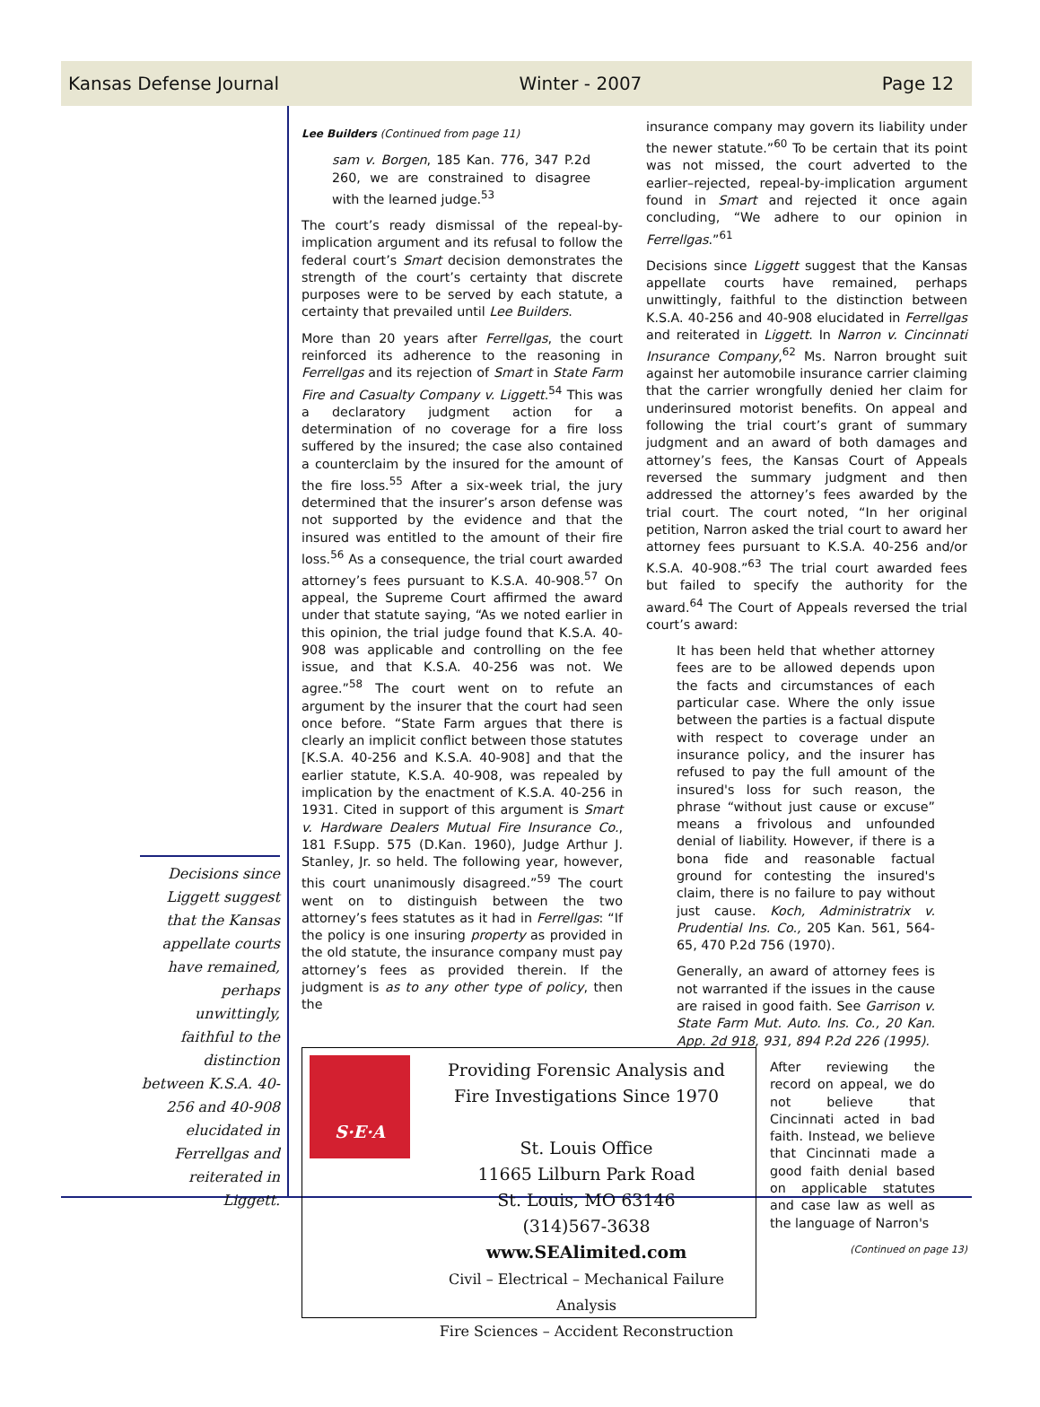Kansas Defense Journal Winter - 2007 Page 12
Decisions since Liggett suggest that the Kansas appellate courts have remained, perhaps unwittingly, faithful to the distinction between K.S.A. 40-256 and 40-908 elucidated in Ferrellgas and reiterated in Liggett.
Lee Builders (Continued from page 11)
sam v. Borgen, 185 Kan. 776, 347 P.2d 260, we are constrained to disagree with the learned judge.<sup>53</sup>
The court’s ready dismissal of the repeal-by-implication argument and its refusal to follow the federal court’s Smart decision demonstrates the strength of the court’s certainty that discrete purposes were to be served by each statute, a certainty that prevailed until Lee Builders.
More than 20 years after Ferrellgas, the court reinforced its adherence to the reasoning in Ferrellgas and its rejection of Smart in State Farm Fire and Casualty Company v. Liggett.<sup>54</sup> This was a declaratory judgment action for a determination of no coverage for a fire loss suffered by the insured; the case also contained a counterclaim by the insured for the amount of the fire loss.<sup>55</sup> After a six-week trial, the jury determined that the insurer’s arson defense was not supported by the evidence and that the insured was entitled to the amount of their fire loss.<sup>56</sup> As a consequence, the trial court awarded attorney’s fees pursuant to K.S.A. 40-908.<sup>57</sup> On appeal, the Supreme Court affirmed the award under that statute saying, “As we noted earlier in this opinion, the trial judge found that K.S.A. 40-908 was applicable and controlling on the fee issue, and that K.S.A. 40-256 was not. We agree.”<sup>58</sup> The court went on to refute an argument by the insurer that the court had seen once before. “State Farm argues that there is clearly an implicit conflict between those statutes [K.S.A. 40-256 and K.S.A. 40-908] and that the earlier statute, K.S.A. 40-908, was repealed by implication by the enactment of K.S.A. 40-256 in 1931. Cited in support of this argument is Smart v. Hardware Dealers Mutual Fire Insurance Co., 181 F.Supp. 575 (D.Kan. 1960), Judge Arthur J. Stanley, Jr. so held. The following year, however, this court unanimously disagreed.”<sup>59</sup> The court went on to distinguish between the two attorney’s fees statutes as it had in Ferrellgas: “If the policy is one insuring property as provided in the old statute, the insurance company must pay attorney’s fees as provided therein. If the judgment is as to any other type of policy, then the
insurance company may govern its liability under the newer statute.”<sup>60</sup> To be certain that its point was not missed, the court adverted to the earlier–rejected, repeal-by-implication argument found in Smart and rejected it once again concluding, “We adhere to our opinion in Ferrellgas.”<sup>61</sup>
Decisions since Liggett suggest that the Kansas appellate courts have remained, perhaps unwittingly, faithful to the distinction between K.S.A. 40-256 and 40-908 elucidated in Ferrellgas and reiterated in Liggett. In Narron v. Cincinnati Insurance Company,<sup>62</sup> Ms. Narron brought suit against her automobile insurance carrier claiming that the carrier wrongfully denied her claim for underinsured motorist benefits. On appeal and following the trial court’s grant of summary judgment and an award of both damages and attorney’s fees, the Kansas Court of Appeals reversed the summary judgment and then addressed the attorney’s fees awarded by the trial court. The court noted, “In her original petition, Narron asked the trial court to award her attorney fees pursuant to K.S.A. 40-256 and/or K.S.A. 40-908.”<sup>63</sup> The trial court awarded fees but failed to specify the authority for the award.<sup>64</sup> The Court of Appeals reversed the trial court’s award:
It has been held that whether attorney fees are to be allowed depends upon the facts and circumstances of each particular case. Where the only issue between the parties is a factual dispute with respect to coverage under an insurance policy, and the insurer has refused to pay the full amount of the insured's loss for such reason, the phrase “without just cause or excuse” means a frivolous and unfounded denial of liability. However, if there is a bona fide and reasonable factual ground for contesting the insured's claim, there is no failure to pay without just cause. Koch, Administratrix v. Prudential Ins. Co., 205 Kan. 561, 564-65, 470 P.2d 756 (1970).
Generally, an award of attorney fees is not warranted if the issues in the cause are raised in good faith. See Garrison v. State Farm Mut. Auto. Ins. Co., 20 Kan. App. 2d 918, 931, 894 P.2d 226 (1995).
After reviewing the record on appeal, we do not believe that Cincinnati acted in bad faith. Instead, we believe that Cincinnati made a good faith denial based on applicable statutes and case law as well as the language of Narron's
(Continued on page 13)
S·E·A
Providing Forensic Analysis and
Fire Investigations Since 1970
St. Louis Office
11665 Lilburn Park Road
St. Louis, MO 63146
(314)567-3638
www.SEAlimited.com
Civil – Electrical – Mechanical Failure Analysis
Fire Sciences – Accident Reconstruction